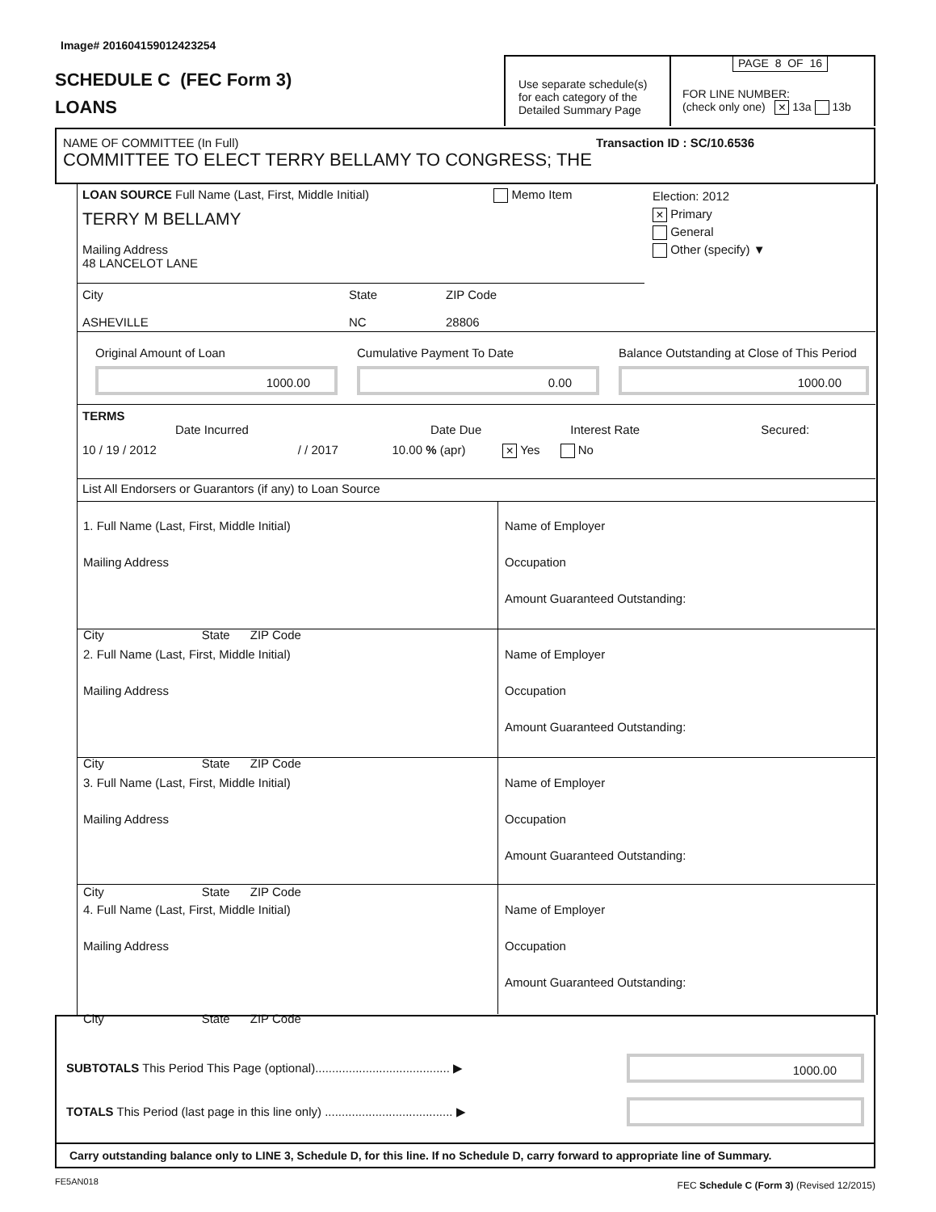Image# 201604159012423254
SCHEDULE C (FEC Form 3)
LOANS
Use separate schedule(s) for each category of the Detailed Summary Page
PAGE 8 OF 16
FOR LINE NUMBER:
(check only one) × 13a 13b
NAME OF COMMITTEE (In Full) Transaction ID : SC/10.6536
COMMITTEE TO ELECT TERRY BELLAMY TO CONGRESS; THE
LOAN SOURCE Full Name (Last, First, Middle Initial) Memo Item
TERRY M BELLAMY
Election: 2012
× Primary
General
Other (specify) ▼
Mailing Address
48 LANCELOT LANE
City
ASHEVILLE
State
NC
ZIP Code
28806
Original Amount of Loan
1000.00
Cumulative Payment To Date
0.00
Balance Outstanding at Close of This Period
1000.00
TERMS
Date Incurred Date Due Interest Rate Secured:
10 / 19 / 2012 / / 2017 10.00 % (apr) × Yes No
List All Endorsers or Guarantors (if any) to Loan Source
1. Full Name (Last, First, Middle Initial)
Mailing Address
City State ZIP Code
Name of Employer
Occupation
Amount Guaranteed Outstanding:
2. Full Name (Last, First, Middle Initial)
Mailing Address
City State ZIP Code
Name of Employer
Occupation
Amount Guaranteed Outstanding:
3. Full Name (Last, First, Middle Initial)
Mailing Address
City State ZIP Code
Name of Employer
Occupation
Amount Guaranteed Outstanding:
4. Full Name (Last, First, Middle Initial)
Mailing Address
City State ZIP Code
Name of Employer
Occupation
Amount Guaranteed Outstanding:
SUBTOTALS This Period This Page (optional)........................................ ▶
1000.00
TOTALS This Period (last page in this line only) ...................................... ▶
Carry outstanding balance only to LINE 3, Schedule D, for this line. If no Schedule D, carry forward to appropriate line of Summary.
FE5AN018
FEC Schedule C (Form 3) (Revised 12/2015)